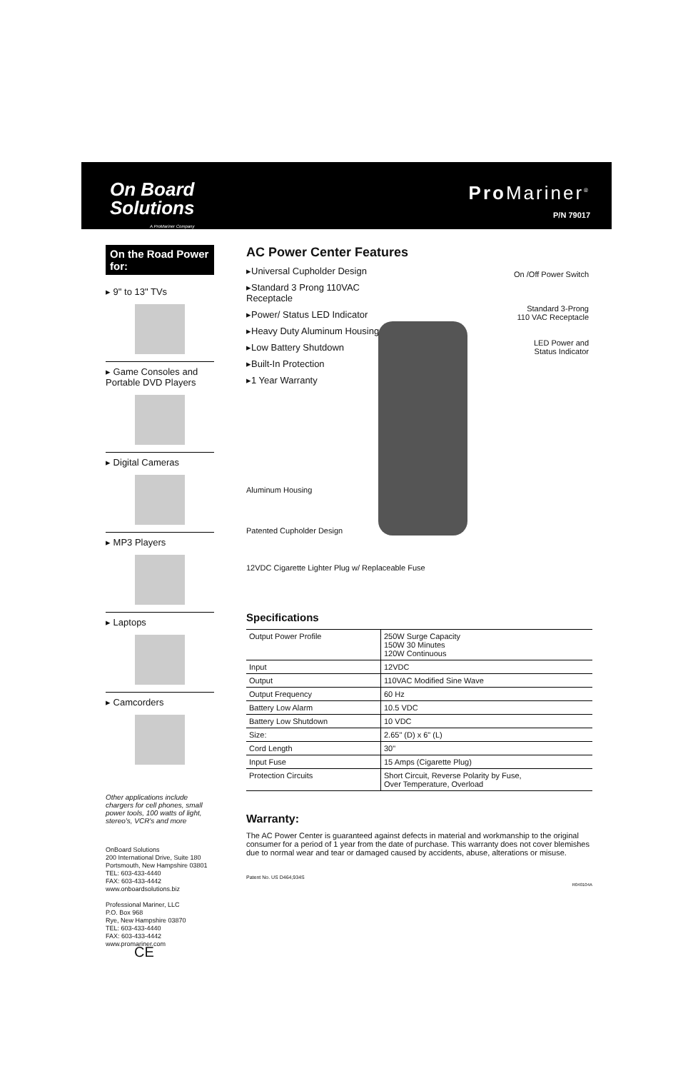On Board
Solutions
A ProMariner Company
Pro Mariner<sup>®</sup>
P/N 79017
On the Road Power for:
▸ 9" to 13" TVs
▸ Game Consoles and Portable DVD Players
▸ Digital Cameras
▸ MP3 Players
▸ Laptops
▸ Camcorders
Other applications include chargers for cell phones, small power tools, 100 watts of light, stereo's, VCR's and more
OnBoard Solutions
200 International Drive, Suite 180
Portsmouth, New Hampshire 03801
TEL: 603-433-4440
FAX: 603-433-4442
www.onboardsolutions.biz
Professional Mariner, LLC
P.O. Box 968
Rye, New Hampshire 03870
TEL: 603-433-4440
FAX: 603-433-4442
www.promariner.com CE
AC Power Center Features
▸Universal Cupholder Design
▸Standard 3 Prong 110VAC Receptacle
▸Power/ Status LED Indicator
▸Heavy Duty Aluminum Housing
▸Low Battery Shutdown
▸Built-In Protection
▸1 Year Warranty
On /Off Power Switch
Standard 3-Prong
110 VAC Receptacle
LED Power and
Status Indicator
Aluminum Housing
Patented Cupholder Design
12VDC Cigarette Lighter Plug w/ Replaceable Fuse
Specifications
| Output Power Profile | 250W Surge Capacity 150W 30 Minutes 120W Continuous |
| Input | 12VDC |
| Output | 110VAC Modified Sine Wave |
| Output Frequency | 60 Hz |
| Battery Low Alarm | 10.5 VDC |
| Battery Low Shutdown | 10 VDC |
| Size: | 2.65" (D) x 6" (L) |
| Cord Length | 30" |
| Input Fuse | 15 Amps (Cigarette Plug) |
| Protection Circuits | Short Circuit, Reverse Polarity by Fuse, Over Temperature, Overload |
Warranty:
The AC Power Center is guaranteed against defects in material and workmanship to the original consumer for a period of 1 year from the date of purchase. This warranty does not cover blemishes due to normal wear and tear or damaged caused by accidents, abuse, alterations or misuse.
Patent No. US D464,934S
R040104A